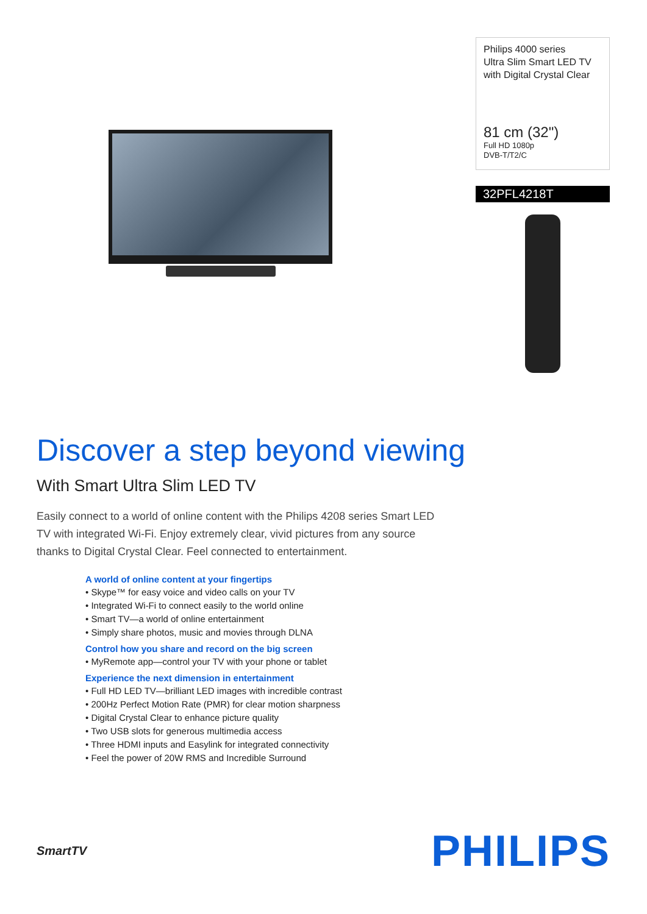Philips 4000 series
Ultra Slim Smart LED TV
with Digital Crystal Clear
81 cm (32")
Full HD 1080p
DVB-T/T2/C
32PFL4218T
Discover a step beyond viewing
With Smart Ultra Slim LED TV
Easily connect to a world of online content with the Philips 4208 series Smart LED TV with integrated Wi-Fi. Enjoy extremely clear, vivid pictures from any source thanks to Digital Crystal Clear. Feel connected to entertainment.
A world of online content at your fingertips
• Skype™ for easy voice and video calls on your TV
• Integrated Wi-Fi to connect easily to the world online
• Smart TV—a world of online entertainment
• Simply share photos, music and movies through DLNA
Control how you share and record on the big screen
• MyRemote app—control your TV with your phone or tablet
Experience the next dimension in entertainment
• Full HD LED TV—brilliant LED images with incredible contrast
• 200Hz Perfect Motion Rate (PMR) for clear motion sharpness
• Digital Crystal Clear to enhance picture quality
• Two USB slots for generous multimedia access
• Three HDMI inputs and Easylink for integrated connectivity
• Feel the power of 20W RMS and Incredible Surround
SmartTV
PHILIPS